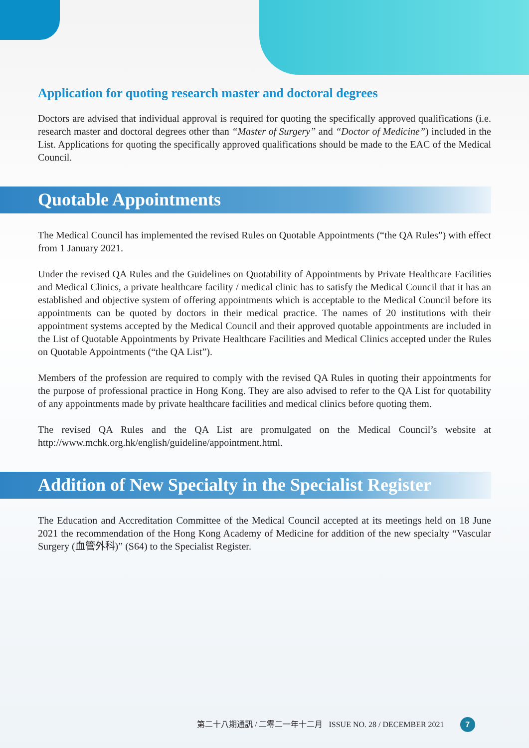Application for quoting research master and doctoral degrees
Doctors are advised that individual approval is required for quoting the specifically approved qualifications (i.e. research master and doctoral degrees other than “Master of Surgery” and “Doctor of Medicine”) included in the List. Applications for quoting the specifically approved qualifications should be made to the EAC of the Medical Council.
Quotable Appointments
The Medical Council has implemented the revised Rules on Quotable Appointments (“the QA Rules”) with effect from 1 January 2021.
Under the revised QA Rules and the Guidelines on Quotability of Appointments by Private Healthcare Facilities and Medical Clinics, a private healthcare facility / medical clinic has to satisfy the Medical Council that it has an established and objective system of offering appointments which is acceptable to the Medical Council before its appointments can be quoted by doctors in their medical practice. The names of 20 institutions with their appointment systems accepted by the Medical Council and their approved quotable appointments are included in the List of Quotable Appointments by Private Healthcare Facilities and Medical Clinics accepted under the Rules on Quotable Appointments (“the QA List”).
Members of the profession are required to comply with the revised QA Rules in quoting their appointments for the purpose of professional practice in Hong Kong. They are also advised to refer to the QA List for quotability of any appointments made by private healthcare facilities and medical clinics before quoting them.
The revised QA Rules and the QA List are promulgated on the Medical Council’s website at http://www.mchk.org.hk/english/guideline/appointment.html.
Addition of New Specialty in the Specialist Register
The Education and Accreditation Committee of the Medical Council accepted at its meetings held on 18 June 2021 the recommendation of the Hong Kong Academy of Medicine for addition of the new specialty “Vascular Surgery (血管外科)” (S64) to the Specialist Register.
第二十八期通訊 / 二零二一年十二月 ISSUE NO. 28 / DECEMBER 2021 7